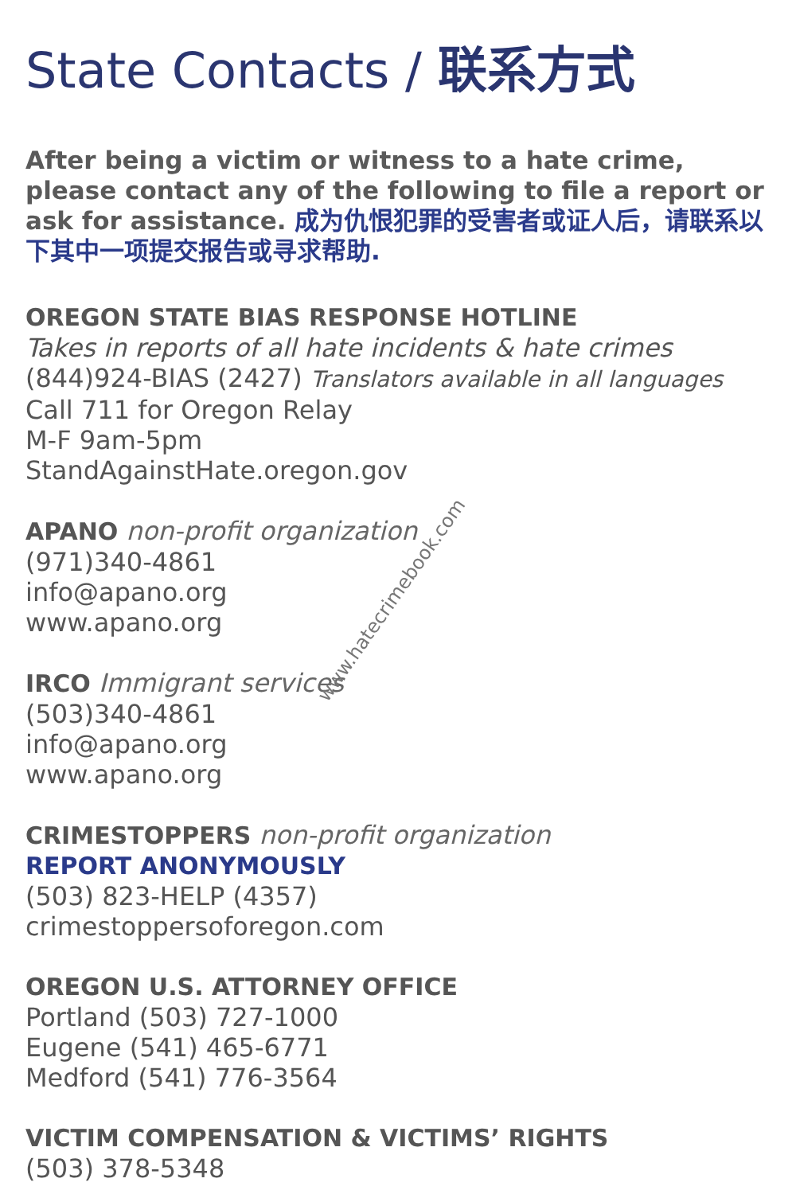State Contacts / 联系方式
After being a victim or witness to a hate crime, please contact any of the following to file a report or ask for assistance. 成为仇恨犯罪的受害者或证人后，请联系以下其中一项提交报告或寻求帮助.
OREGON STATE BIAS RESPONSE HOTLINE
Takes in reports of all hate incidents & hate crimes
(844)924-BIAS (2427) Translators available in all languages
Call 711 for Oregon Relay
M-F 9am-5pm
StandAgainstHate.oregon.gov
APANO non-profit organization
(971)340-4861
info@apano.org
www.apano.org
IRCO Immigrant services
(503)340-4861
info@apano.org
www.apano.org
CRIMESTOPPERS non-profit organization
REPORT ANONYMOUSLY
(503) 823-HELP (4357)
crimestoppersoforegon.com
OREGON U.S. ATTORNEY OFFICE
Portland (503) 727-1000
Eugene (541) 465-6771
Medford (541) 776-3564
VICTIM COMPENSATION & VICTIMS’ RIGHTS
(503) 378-5348
www.hatecrimebook.com